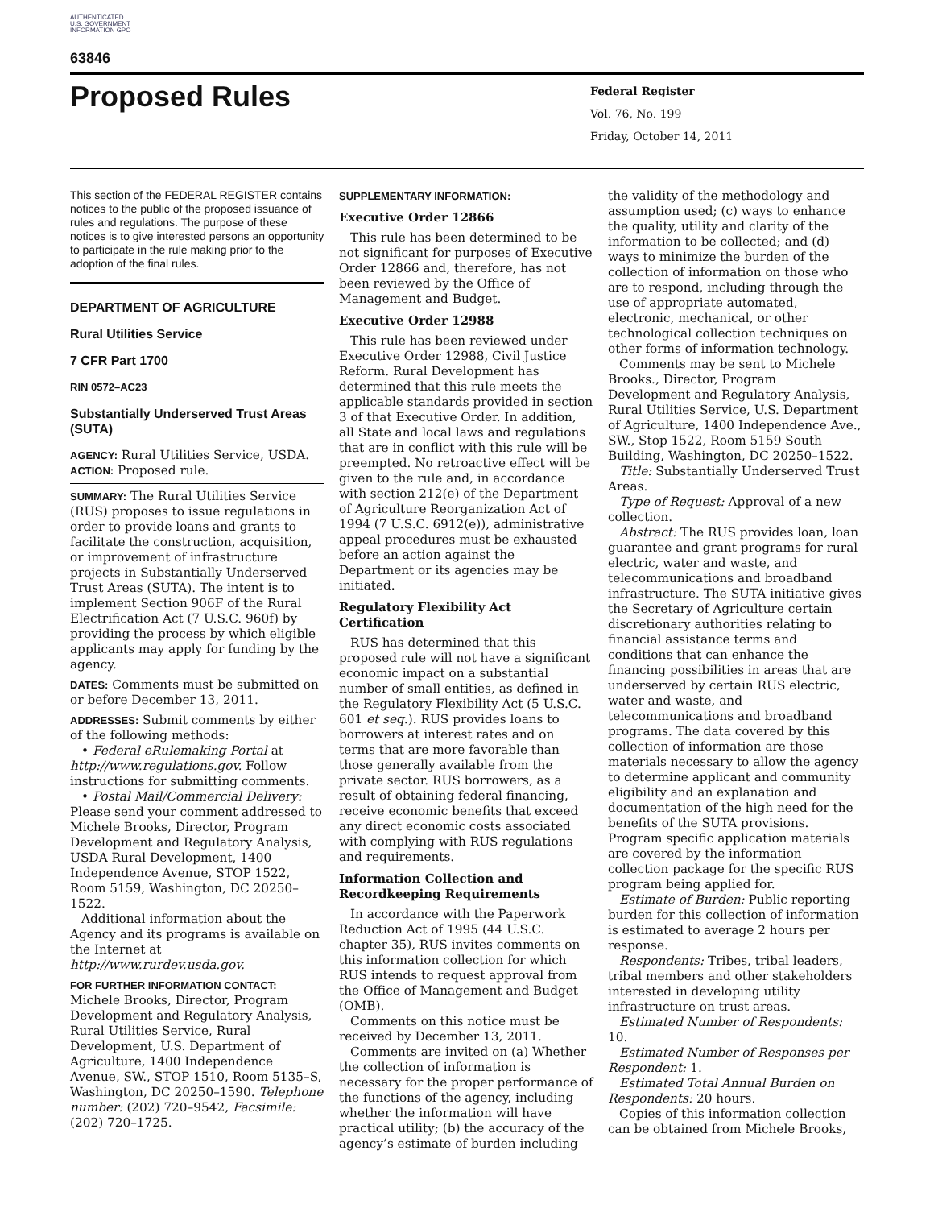AUTHENTICATED U.S. GOVERNMENT INFORMATION GPO
63846
Proposed Rules
Federal Register
Vol. 76, No. 199
Friday, October 14, 2011
This section of the FEDERAL REGISTER contains notices to the public of the proposed issuance of rules and regulations. The purpose of these notices is to give interested persons an opportunity to participate in the rule making prior to the adoption of the final rules.
DEPARTMENT OF AGRICULTURE
Rural Utilities Service
7 CFR Part 1700
RIN 0572–AC23
Substantially Underserved Trust Areas (SUTA)
AGENCY: Rural Utilities Service, USDA.
ACTION: Proposed rule.
SUMMARY: The Rural Utilities Service (RUS) proposes to issue regulations in order to provide loans and grants to facilitate the construction, acquisition, or improvement of infrastructure projects in Substantially Underserved Trust Areas (SUTA). The intent is to implement Section 906F of the Rural Electrification Act (7 U.S.C. 960f) by providing the process by which eligible applicants may apply for funding by the agency.
DATES: Comments must be submitted on or before December 13, 2011.
ADDRESSES: Submit comments by either of the following methods:
• Federal eRulemaking Portal at http://www.regulations.gov. Follow instructions for submitting comments.
• Postal Mail/Commercial Delivery: Please send your comment addressed to Michele Brooks, Director, Program Development and Regulatory Analysis, USDA Rural Development, 1400 Independence Avenue, STOP 1522, Room 5159, Washington, DC 20250–1522.
Additional information about the Agency and its programs is available on the Internet at http://www.rurdev.usda.gov.
FOR FURTHER INFORMATION CONTACT: Michele Brooks, Director, Program Development and Regulatory Analysis, Rural Utilities Service, Rural Development, U.S. Department of Agriculture, 1400 Independence Avenue, SW., STOP 1510, Room 5135–S, Washington, DC 20250–1590. Telephone number: (202) 720–9542, Facsimile: (202) 720–1725.
SUPPLEMENTARY INFORMATION:
Executive Order 12866
This rule has been determined to be not significant for purposes of Executive Order 12866 and, therefore, has not been reviewed by the Office of Management and Budget.
Executive Order 12988
This rule has been reviewed under Executive Order 12988, Civil Justice Reform. Rural Development has determined that this rule meets the applicable standards provided in section 3 of that Executive Order. In addition, all State and local laws and regulations that are in conflict with this rule will be preempted. No retroactive effect will be given to the rule and, in accordance with section 212(e) of the Department of Agriculture Reorganization Act of 1994 (7 U.S.C. 6912(e)), administrative appeal procedures must be exhausted before an action against the Department or its agencies may be initiated.
Regulatory Flexibility Act Certification
RUS has determined that this proposed rule will not have a significant economic impact on a substantial number of small entities, as defined in the Regulatory Flexibility Act (5 U.S.C. 601 et seq.). RUS provides loans to borrowers at interest rates and on terms that are more favorable than those generally available from the private sector. RUS borrowers, as a result of obtaining federal financing, receive economic benefits that exceed any direct economic costs associated with complying with RUS regulations and requirements.
Information Collection and Recordkeeping Requirements
In accordance with the Paperwork Reduction Act of 1995 (44 U.S.C. chapter 35), RUS invites comments on this information collection for which RUS intends to request approval from the Office of Management and Budget (OMB).
Comments on this notice must be received by December 13, 2011.
Comments are invited on (a) Whether the collection of information is necessary for the proper performance of the functions of the agency, including whether the information will have practical utility; (b) the accuracy of the agency’s estimate of burden including
the validity of the methodology and assumption used; (c) ways to enhance the quality, utility and clarity of the information to be collected; and (d) ways to minimize the burden of the collection of information on those who are to respond, including through the use of appropriate automated, electronic, mechanical, or other technological collection techniques on other forms of information technology.
Comments may be sent to Michele Brooks., Director, Program Development and Regulatory Analysis, Rural Utilities Service, U.S. Department of Agriculture, 1400 Independence Ave., SW., Stop 1522, Room 5159 South Building, Washington, DC 20250–1522.
Title: Substantially Underserved Trust Areas.
Type of Request: Approval of a new collection.
Abstract: The RUS provides loan, loan guarantee and grant programs for rural electric, water and waste, and telecommunications and broadband infrastructure. The SUTA initiative gives the Secretary of Agriculture certain discretionary authorities relating to financial assistance terms and conditions that can enhance the financing possibilities in areas that are underserved by certain RUS electric, water and waste, and telecommunications and broadband programs. The data covered by this collection of information are those materials necessary to allow the agency to determine applicant and community eligibility and an explanation and documentation of the high need for the benefits of the SUTA provisions. Program specific application materials are covered by the information collection package for the specific RUS program being applied for.
Estimate of Burden: Public reporting burden for this collection of information is estimated to average 2 hours per response.
Respondents: Tribes, tribal leaders, tribal members and other stakeholders interested in developing utility infrastructure on trust areas.
Estimated Number of Respondents: 10.
Estimated Number of Responses per Respondent: 1.
Estimated Total Annual Burden on Respondents: 20 hours.
Copies of this information collection can be obtained from Michele Brooks,